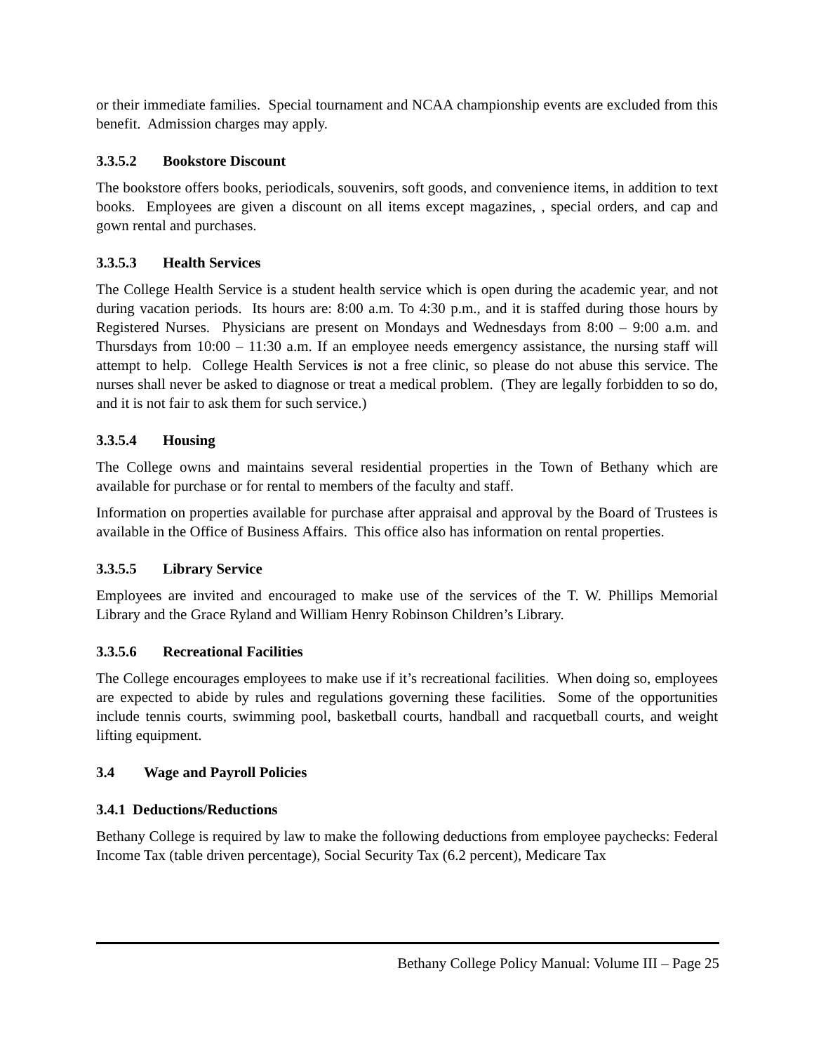or their immediate families. Special tournament and NCAA championship events are excluded from this benefit. Admission charges may apply.
3.3.5.2 Bookstore Discount
The bookstore offers books, periodicals, souvenirs, soft goods, and convenience items, in addition to text books. Employees are given a discount on all items except magazines, , special orders, and cap and gown rental and purchases.
3.3.5.3 Health Services
The College Health Service is a student health service which is open during the academic year, and not during vacation periods. Its hours are: 8:00 a.m. To 4:30 p.m., and it is staffed during those hours by Registered Nurses. Physicians are present on Mondays and Wednesdays from 8:00 – 9:00 a.m. and Thursdays from 10:00 – 11:30 a.m. If an employee needs emergency assistance, the nursing staff will attempt to help. College Health Services is not a free clinic, so please do not abuse this service. The nurses shall never be asked to diagnose or treat a medical problem. (They are legally forbidden to so do, and it is not fair to ask them for such service.)
3.3.5.4 Housing
The College owns and maintains several residential properties in the Town of Bethany which are available for purchase or for rental to members of the faculty and staff.
Information on properties available for purchase after appraisal and approval by the Board of Trustees is available in the Office of Business Affairs. This office also has information on rental properties.
3.3.5.5 Library Service
Employees are invited and encouraged to make use of the services of the T. W. Phillips Memorial Library and the Grace Ryland and William Henry Robinson Children’s Library.
3.3.5.6 Recreational Facilities
The College encourages employees to make use if it’s recreational facilities. When doing so, employees are expected to abide by rules and regulations governing these facilities. Some of the opportunities include tennis courts, swimming pool, basketball courts, handball and racquetball courts, and weight lifting equipment.
3.4 Wage and Payroll Policies
3.4.1 Deductions/Reductions
Bethany College is required by law to make the following deductions from employee paychecks: Federal Income Tax (table driven percentage), Social Security Tax (6.2 percent), Medicare Tax
Bethany College Policy Manual: Volume III – Page 25